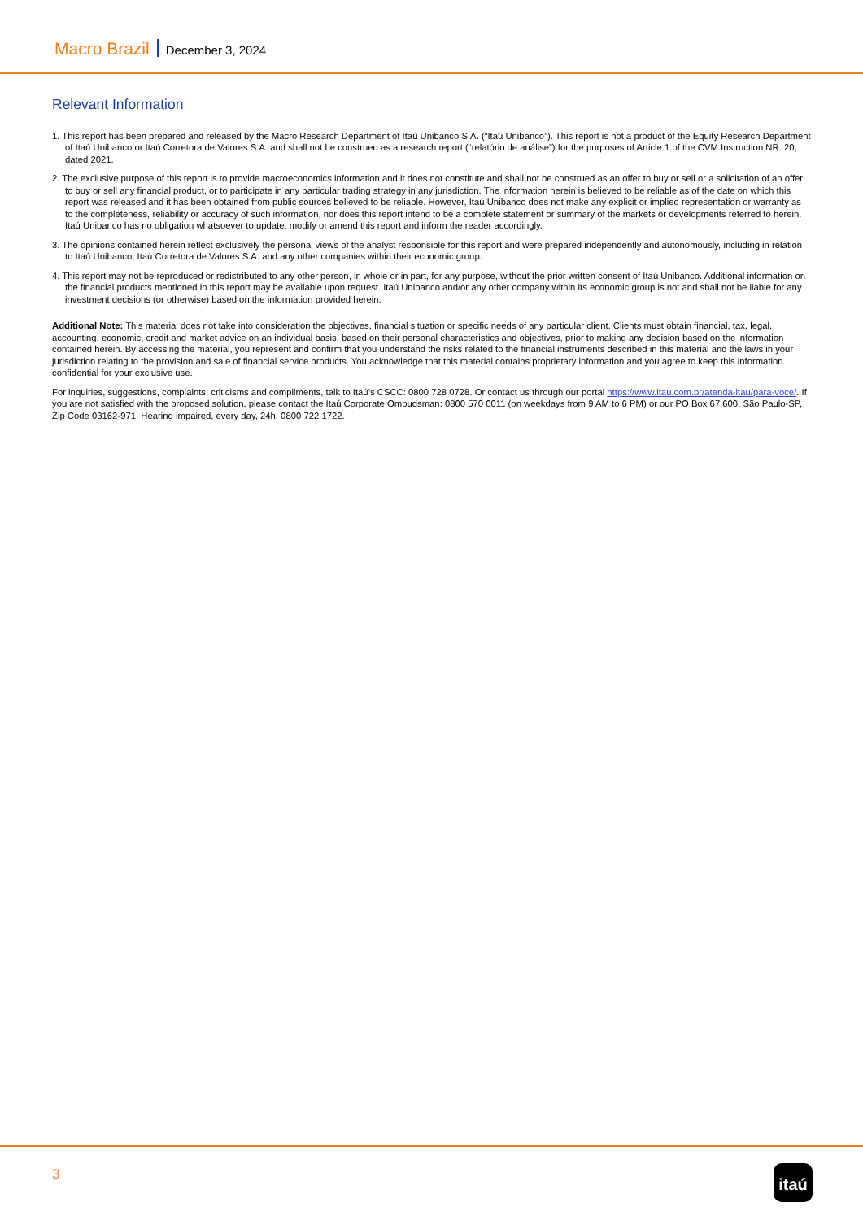Macro Brazil December 3, 2024
Relevant Information
1. This report has been prepared and released by the Macro Research Department of Itaú Unibanco S.A. (“Itaú Unibanco”). This report is not a product of the Equity Research Department of Itaú Unibanco or Itaú Corretora de Valores S.A. and shall not be construed as a research report (“relatório de análise”) for the purposes of Article 1 of the CVM Instruction NR. 20, dated 2021.
2. The exclusive purpose of this report is to provide macroeconomics information and it does not constitute and shall not be construed as an offer to buy or sell or a solicitation of an offer to buy or sell any financial product, or to participate in any particular trading strategy in any jurisdiction. The information herein is believed to be reliable as of the date on which this report was released and it has been obtained from public sources believed to be reliable. However, Itaú Unibanco does not make any explicit or implied representation or warranty as to the completeness, reliability or accuracy of such information, nor does this report intend to be a complete statement or summary of the markets or developments referred to herein. Itaú Unibanco has no obligation whatsoever to update, modify or amend this report and inform the reader accordingly.
3. The opinions contained herein reflect exclusively the personal views of the analyst responsible for this report and were prepared independently and autonomously, including in relation to Itaú Unibanco, Itaú Corretora de Valores S.A. and any other companies within their economic group.
4. This report may not be reproduced or redistributed to any other person, in whole or in part, for any purpose, without the prior written consent of Itaú Unibanco. Additional information on the financial products mentioned in this report may be available upon request. Itaú Unibanco and/or any other company within its economic group is not and shall not be liable for any investment decisions (or otherwise) based on the information provided herein.
Additional Note: This material does not take into consideration the objectives, financial situation or specific needs of any particular client. Clients must obtain financial, tax, legal, accounting, economic, credit and market advice on an individual basis, based on their personal characteristics and objectives, prior to making any decision based on the information contained herein. By accessing the material, you represent and confirm that you understand the risks related to the financial instruments described in this material and the laws in your jurisdiction relating to the provision and sale of financial service products. You acknowledge that this material contains proprietary information and you agree to keep this information confidential for your exclusive use.
For inquiries, suggestions, complaints, criticisms and compliments, talk to Itaú’s CSCC: 0800 728 0728. Or contact us through our portal https://www.itau.com.br/atenda-itau/para-voce/. If you are not satisfied with the proposed solution, please contact the Itaú Corporate Ombudsman: 0800 570 0011 (on weekdays from 9 AM to 6 PM) or our PO Box 67.600, São Paulo-SP, Zip Code 03162-971. Hearing impaired, every day, 24h, 0800 722 1722.
3 itaú